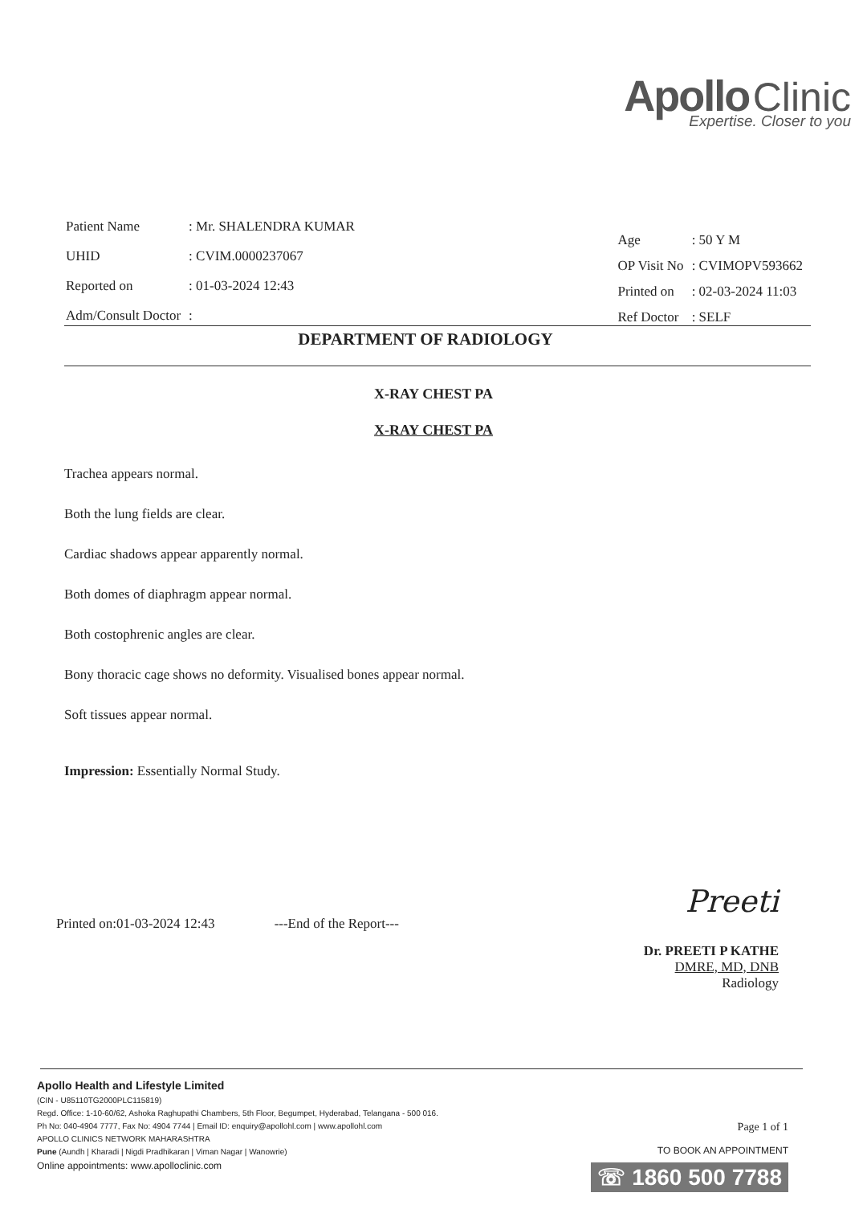Apollo Clinic
Expertise. Closer to you
| Patient Name | : Mr. SHALENDRA KUMAR |
| UHID | : CVIM.0000237067 |
| Reported on | : 01-03-2024 12:43 |
| Adm/Consult Doctor | : |
| Age | : 50 Y M |
| OP Visit No | : CVIMOPV593662 |
| Printed on | : 02-03-2024 11:03 |
| Ref Doctor | : SELF |
DEPARTMENT OF RADIOLOGY
X-RAY CHEST PA
X-RAY CHEST PA
Trachea appears normal.
Both the lung fields are clear.
Cardiac shadows appear apparently normal.
Both domes of diaphragm appear normal.
Both costophrenic angles are clear.
Bony thoracic cage shows no deformity. Visualised bones appear normal.
Soft tissues appear normal.
Impression: Essentially Normal Study.
Printed on:01-03-2024 12:43 ---End of the Report---
Preeti
Dr. PREETI P KATHE
DMRE, MD, DNB
Radiology
Apollo Health and Lifestyle Limited
(CIN - U85110TG2000PLC115819)
Regd. Office: 1-10-60/62, Ashoka Raghupathi Chambers, 5th Floor, Begumpet, Hyderabad, Telangana - 500 016.
Ph No: 040-4904 7777, Fax No: 4904 7744 | Email ID: enquiry@apollohl.com | www.apollohl.com
APOLLO CLINICS NETWORK MAHARASHTRA
Pune (Aundh | Kharadi | Nigdi Pradhikaran | Viman Nagar | Wanowrie)
Online appointments: www.apolloclinic.com
Page 1 of 1
TO BOOK AN APPOINTMENT
☏ 1860 500 7788